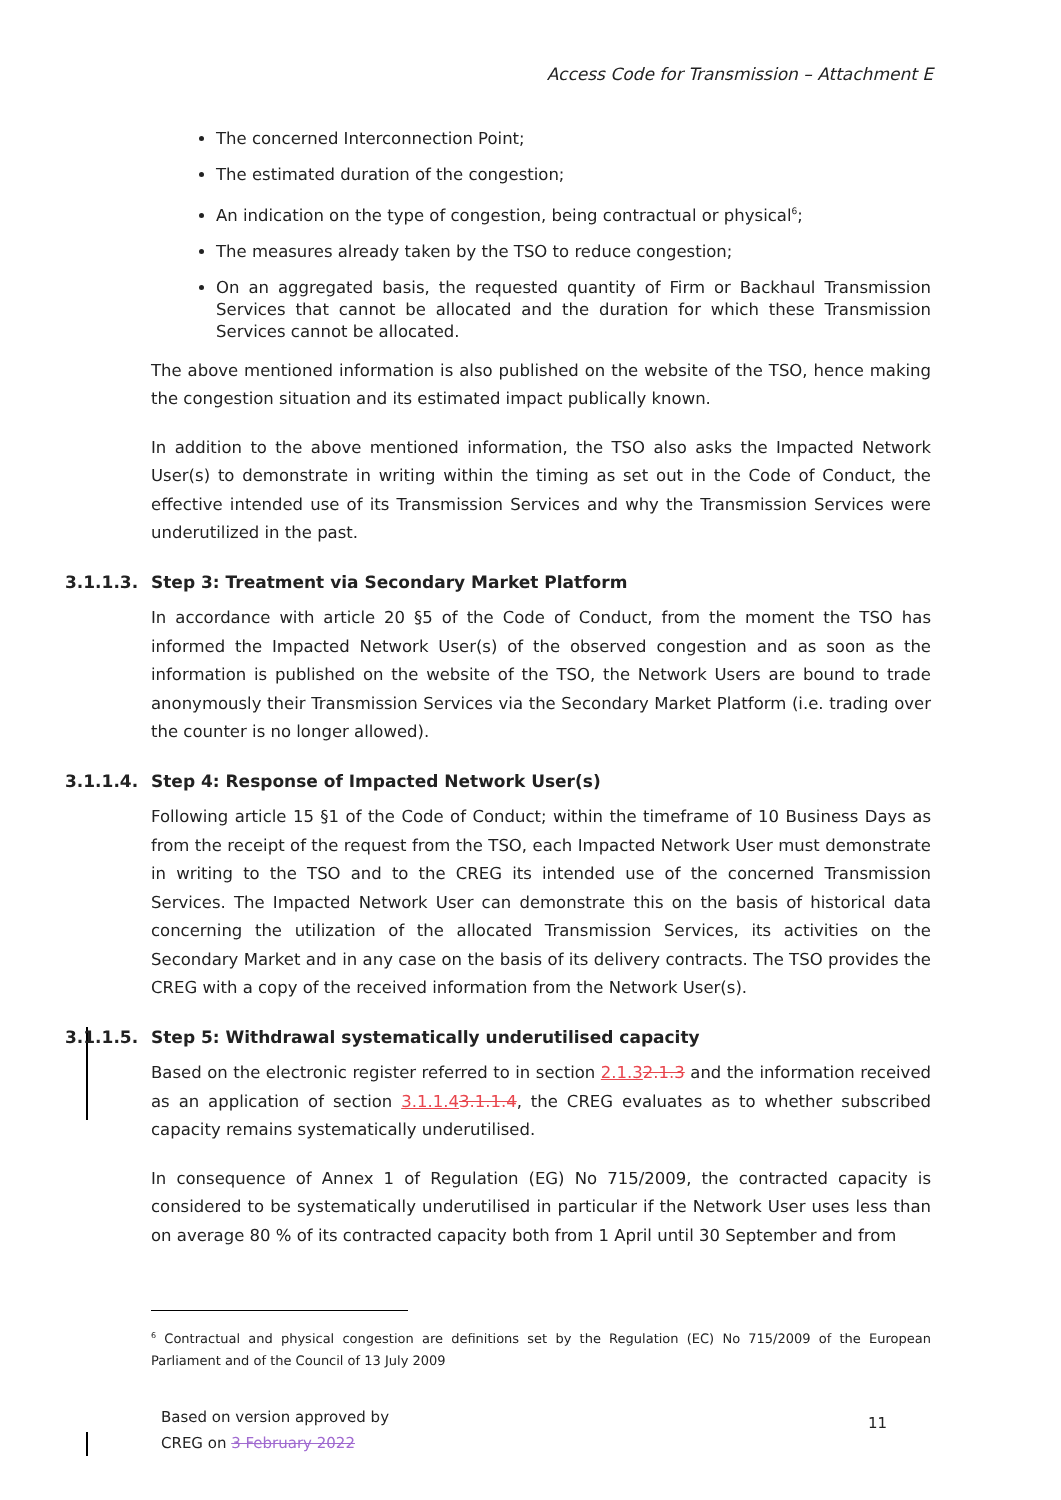Access Code for Transmission – Attachment E
The concerned Interconnection Point;
The estimated duration of the congestion;
An indication on the type of congestion, being contractual or physical<sup>6</sup>;
The measures already taken by the TSO to reduce congestion;
On an aggregated basis, the requested quantity of Firm or Backhaul Transmission Services that cannot be allocated and the duration for which these Transmission Services cannot be allocated.
The above mentioned information is also published on the website of the TSO, hence making the congestion situation and its estimated impact publically known.
In addition to the above mentioned information, the TSO also asks the Impacted Network User(s) to demonstrate in writing within the timing as set out in the Code of Conduct, the effective intended use of its Transmission Services and why the Transmission Services were underutilized in the past.
3.1.1.3. Step 3: Treatment via Secondary Market Platform
In accordance with article 20 §5 of the Code of Conduct, from the moment the TSO has informed the Impacted Network User(s) of the observed congestion and as soon as the information is published on the website of the TSO, the Network Users are bound to trade anonymously their Transmission Services via the Secondary Market Platform (i.e. trading over the counter is no longer allowed).
3.1.1.4. Step 4: Response of Impacted Network User(s)
Following article 15 §1 of the Code of Conduct; within the timeframe of 10 Business Days as from the receipt of the request from the TSO, each Impacted Network User must demonstrate in writing to the TSO and to the CREG its intended use of the concerned Transmission Services. The Impacted Network User can demonstrate this on the basis of historical data concerning the utilization of the allocated Transmission Services, its activities on the Secondary Market and in any case on the basis of its delivery contracts. The TSO provides the CREG with a copy of the received information from the Network User(s).
3.1.1.5. Step 5: Withdrawal systematically underutilised capacity
Based on the electronic register referred to in section 2.1.32.1.3 and the information received as an application of section 3.1.1.43.1.1.4, the CREG evaluates as to whether subscribed capacity remains systematically underutilised.
In consequence of Annex 1 of Regulation (EG) No 715/2009, the contracted capacity is considered to be systematically underutilised in particular if the Network User uses less than on average 80 % of its contracted capacity both from 1 April until 30 September and from
<sup>6</sup> Contractual and physical congestion are definitions set by the Regulation (EC) No 715/2009 of the European Parliament and of the Council of 13 July 2009
Based on version approved by
CREG on 3 February 2022
11